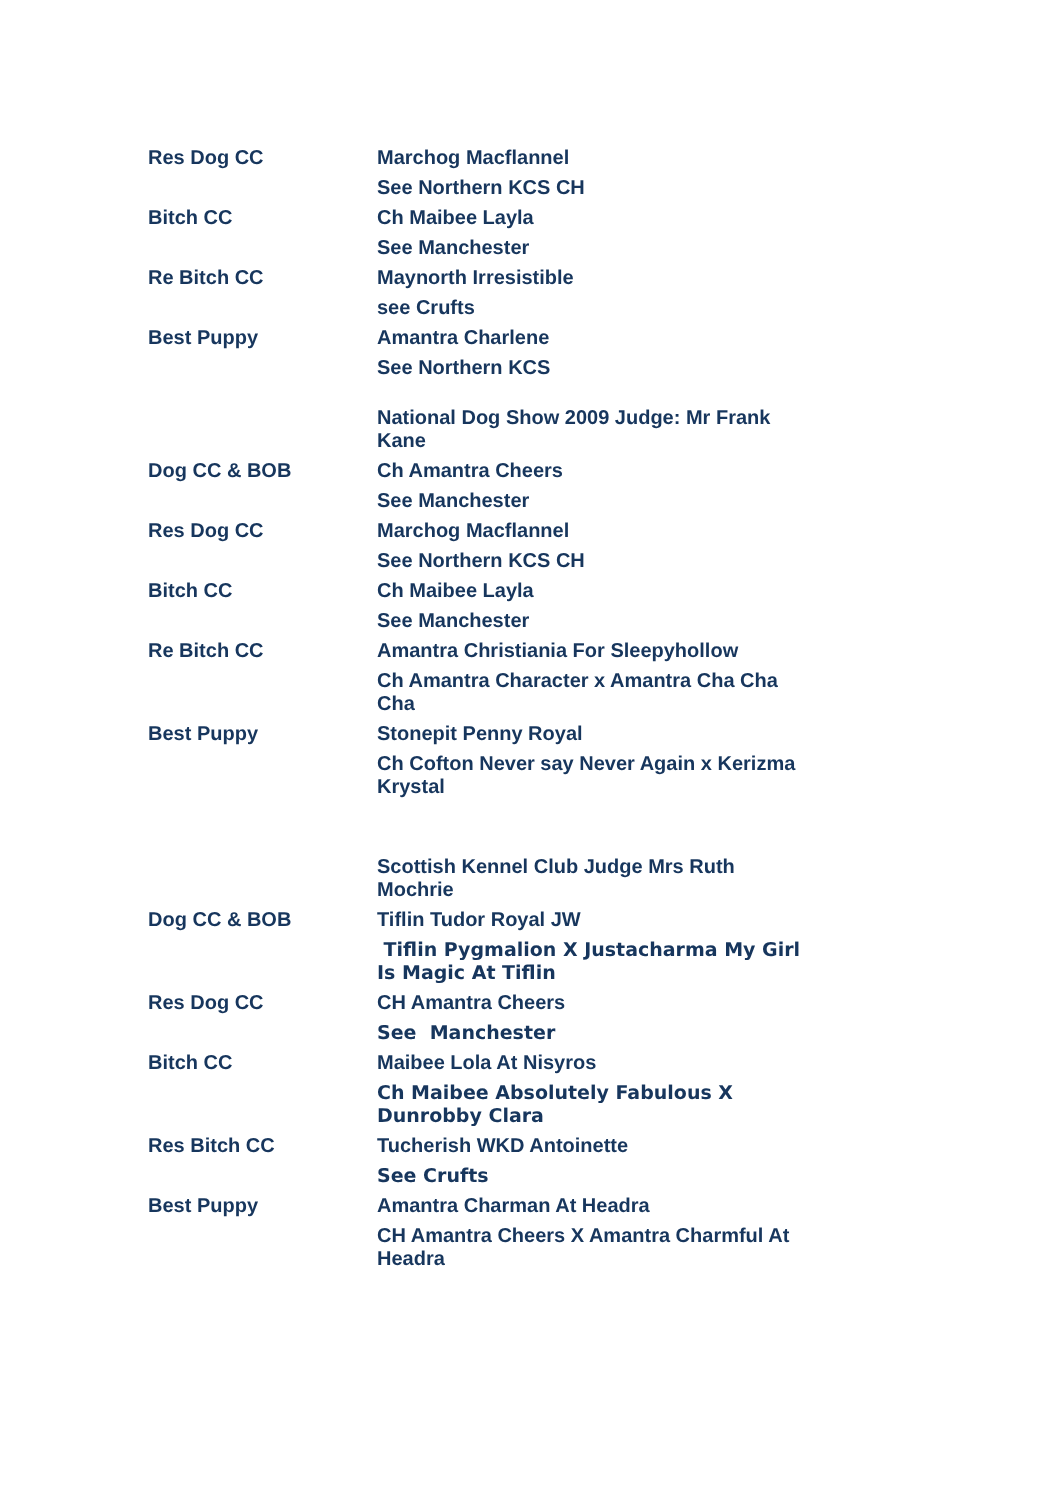| Res Dog CC | Marchog Macflannel |
| | See Northern KCS CH |
| Bitch CC | Ch Maibee Layla |
| | See Manchester |
| Re Bitch CC | Maynorth Irresistible |
| | see Crufts |
| Best Puppy | Amantra Charlene |
| | See Northern KCS |
| | National Dog Show 2009 Judge: Mr Frank Kane |
| Dog CC & BOB | Ch Amantra Cheers |
| | See Manchester |
| Res Dog CC | Marchog Macflannel |
| | See Northern KCS CH |
| Bitch CC | Ch Maibee Layla |
| | See Manchester |
| Re Bitch CC | Amantra Christiania For Sleepyhollow |
| | Ch Amantra Character x Amantra Cha Cha Cha |
| Best Puppy | Stonepit Penny Royal |
| | Ch Cofton Never say Never Again x Kerizma Krystal |
| | Scottish Kennel Club Judge Mrs Ruth Mochrie |
| Dog CC & BOB | Tiflin Tudor Royal JW |
| | Tiflin Pygmalion X Justacharma My Girl Is Magic At Tiflin |
| Res Dog CC | CH Amantra Cheers |
| | See Manchester |
| Bitch CC | Maibee Lola At Nisyros |
| | Ch Maibee Absolutely Fabulous X Dunrobby Clara |
| Res Bitch CC | Tucherish WKD Antoinette |
| | See Crufts |
| Best Puppy | Amantra Charman At Headra |
| | CH Amantra Cheers X Amantra Charmful At Headra |